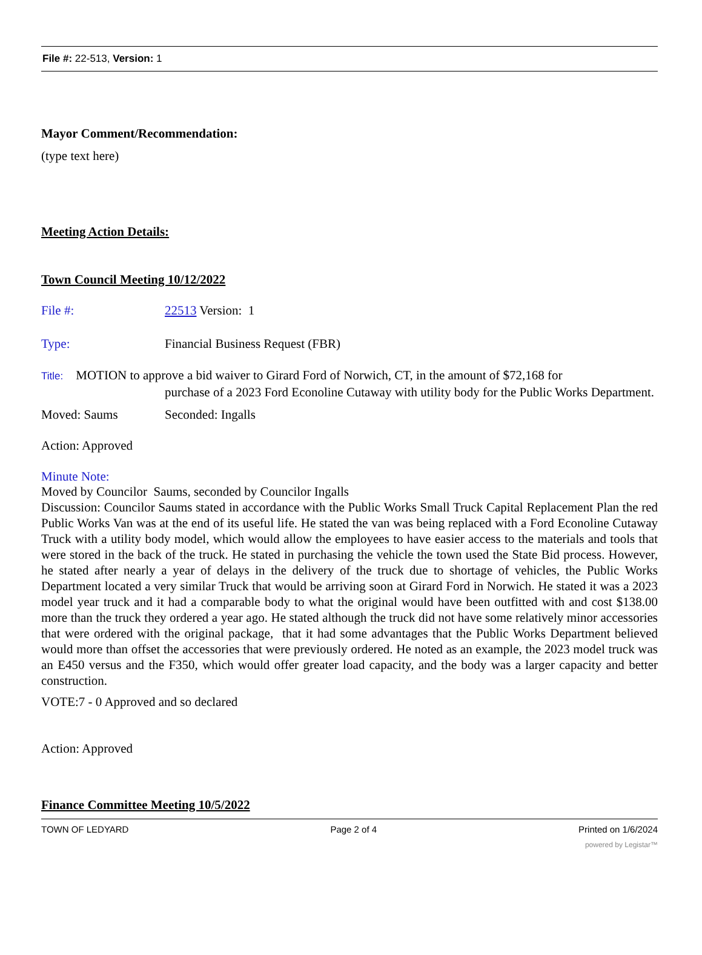File #: 22-513, Version: 1
Mayor Comment/Recommendation:
(type text here)
Meeting Action Details:
Town Council Meeting 10/12/2022
File #: 22513 Version: 1
Type: Financial Business Request (FBR)
Title: MOTION to approve a bid waiver to Girard Ford of Norwich, CT, in the amount of $72,168 for
purchase of a 2023 Ford Econoline Cutaway with utility body for the Public Works Department.
Moved: Saums Seconded: Ingalls
Action: Approved
Minute Note:
Moved by Councilor Saums, seconded by Councilor Ingalls
Discussion: Councilor Saums stated in accordance with the Public Works Small Truck Capital Replacement Plan the red Public Works Van was at the end of its useful life. He stated the van was being replaced with a Ford Econoline Cutaway Truck with a utility body model, which would allow the employees to have easier access to the materials and tools that were stored in the back of the truck. He stated in purchasing the vehicle the town used the State Bid process. However, he stated after nearly a year of delays in the delivery of the truck due to shortage of vehicles, the Public Works Department located a very similar Truck that would be arriving soon at Girard Ford in Norwich. He stated it was a 2023 model year truck and it had a comparable body to what the original would have been outfitted with and cost $138.00 more than the truck they ordered a year ago. He stated although the truck did not have some relatively minor accessories that were ordered with the original package, that it had some advantages that the Public Works Department believed would more than offset the accessories that were previously ordered. He noted as an example, the 2023 model truck was an E450 versus and the F350, which would offer greater load capacity, and the body was a larger capacity and better construction.
VOTE:7 - 0 Approved and so declared
Action: Approved
Finance Committee Meeting 10/5/2022
TOWN OF LEDYARD Page 2 of 4 Printed on 1/6/2024
powered by Legistar™